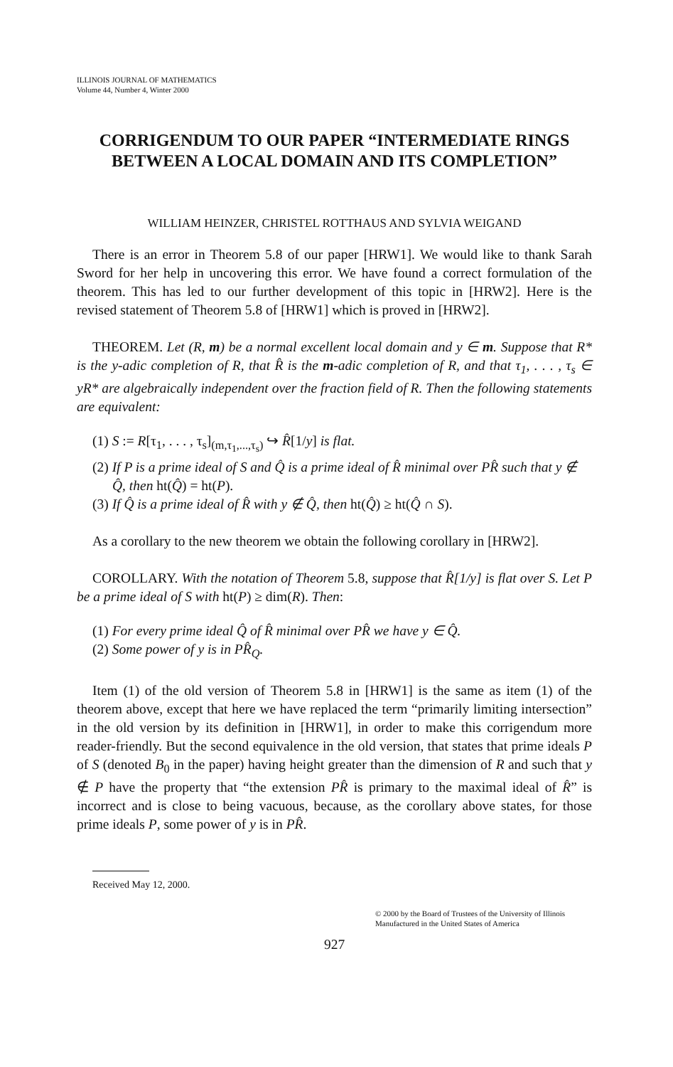ILLINOIS JOURNAL OF MATHEMATICS
Volume 44, Number 4, Winter 2000
CORRIGENDUM TO OUR PAPER “INTERMEDIATE RINGS BETWEEN A LOCAL DOMAIN AND ITS COMPLETION”
WILLIAM HEINZER, CHRISTEL ROTTHAUS AND SYLVIA WEIGAND
There is an error in Theorem 5.8 of our paper [HRW1]. We would like to thank Sarah Sword for her help in uncovering this error. We have found a correct formulation of the theorem. This has led to our further development of this topic in [HRW2]. Here is the revised statement of Theorem 5.8 of [HRW1] which is proved in [HRW2].
THEOREM. Let (R, m) be a normal excellent local domain and y ∈ m. Suppose that R* is the y-adic completion of R, that R̂ is the m-adic completion of R, and that τ<sub>1</sub>, . . . , τ<sub>s</sub> ∈ yR* are algebraically independent over the fraction field of R. Then the following statements are equivalent:
(1) S := R[τ<sub>1</sub>, . . . , τ<sub>s</sub>]<sub>(m,τ<sub>1</sub>,...,τ<sub>s</sub>)</sub> ↪ R̂[1/y] is flat.
(2) If P is a prime ideal of S and Q̂ is a prime ideal of R̂ minimal over PR̂ such that y ∉ Q̂, then ht(Q̂) = ht(P).
(3) If Q̂ is a prime ideal of R̂ with y ∉ Q̂, then ht(Q̂) ≥ ht(Q̂ ∩ S).
As a corollary to the new theorem we obtain the following corollary in [HRW2].
COROLLARY. With the notation of Theorem 5.8, suppose that R̂[1/y] is flat over S. Let P be a prime ideal of S with ht(P) ≥ dim(R). Then:
(1) For every prime ideal Q̂ of R̂ minimal over PR̂ we have y ∈ Q̂.
(2) Some power of y is in PR̂<sub>Q</sub>.
Item (1) of the old version of Theorem 5.8 in [HRW1] is the same as item (1) of the theorem above, except that here we have replaced the term “primarily limiting intersection” in the old version by its definition in [HRW1], in order to make this corrigendum more reader-friendly. But the second equivalence in the old version, that states that prime ideals P of S (denoted B<sub>0</sub> in the paper) having height greater than the dimension of R and such that y ∉ P have the property that “the extension PR̂ is primary to the maximal ideal of R̂” is incorrect and is close to being vacuous, because, as the corollary above states, for those prime ideals P, some power of y is in PR̂.
Received May 12, 2000.
© 2000 by the Board of Trustees of the University of Illinois
Manufactured in the United States of America
927